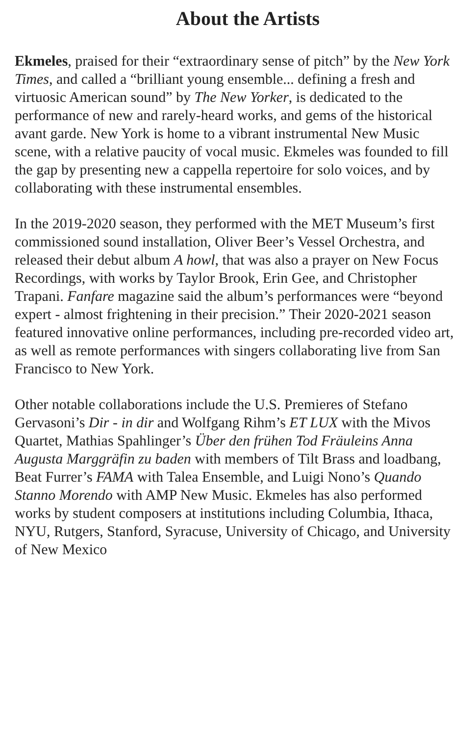About the Artists
Ekmeles, praised for their “extraordinary sense of pitch” by the New York Times, and called a “brilliant young ensemble... defining a fresh and virtuosic American sound” by The New Yorker, is dedicated to the performance of new and rarely-heard works, and gems of the historical avant garde. New York is home to a vibrant instrumental New Music scene, with a relative paucity of vocal music. Ekmeles was founded to fill the gap by presenting new a cappella repertoire for solo voices, and by collaborating with these instrumental ensembles.
In the 2019-2020 season, they performed with the MET Museum’s first commissioned sound installation, Oliver Beer’s Vessel Orchestra, and released their debut album A howl, that was also a prayer on New Focus Recordings, with works by Taylor Brook, Erin Gee, and Christopher Trapani. Fanfare magazine said the album’s performances were “beyond expert - almost frightening in their precision.” Their 2020-2021 season featured innovative online performances, including pre-recorded video art, as well as remote performances with singers collaborating live from San Francisco to New York.
Other notable collaborations include the U.S. Premieres of Stefano Gervasoni’s Dir - in dir and Wolfgang Rihm’s ET LUX with the Mivos Quartet, Mathias Spahlinger’s Über den frühen Tod Fräuleins Anna Augusta Marggräfin zu baden with members of Tilt Brass and loadbang, Beat Furrer’s FAMA with Talea Ensemble, and Luigi Nono’s Quando Stanno Morendo with AMP New Music. Ekmeles has also performed works by student composers at institutions including Columbia, Ithaca, NYU, Rutgers, Stanford, Syracuse, University of Chicago, and University of New Mexico